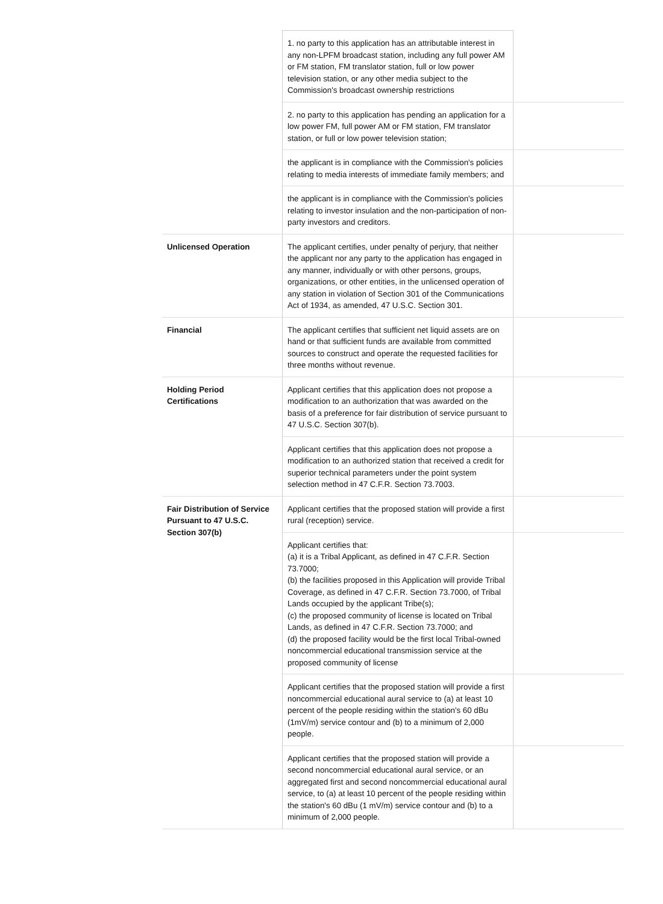| | 1. no party to this application has an attributable interest in any non-LPFM broadcast station, including any full power AM or FM station, FM translator station, full or low power television station, or any other media subject to the Commission's broadcast ownership restrictions | |
| | 2. no party to this application has pending an application for a low power FM, full power AM or FM station, FM translator station, or full or low power television station; | |
| | the applicant is in compliance with the Commission's policies relating to media interests of immediate family members; and | |
| | the applicant is in compliance with the Commission's policies relating to investor insulation and the non-participation of non-party investors and creditors. | |
| Unlicensed Operation | The applicant certifies, under penalty of perjury, that neither the applicant nor any party to the application has engaged in any manner, individually or with other persons, groups, organizations, or other entities, in the unlicensed operation of any station in violation of Section 301 of the Communications Act of 1934, as amended, 47 U.S.C. Section 301. | |
| Financial | The applicant certifies that sufficient net liquid assets are on hand or that sufficient funds are available from committed sources to construct and operate the requested facilities for three months without revenue. | |
| Holding Period Certifications | Applicant certifies that this application does not propose a modification to an authorization that was awarded on the basis of a preference for fair distribution of service pursuant to 47 U.S.C. Section 307(b). | |
| | Applicant certifies that this application does not propose a modification to an authorized station that received a credit for superior technical parameters under the point system selection method in 47 C.F.R. Section 73.7003. | |
| Fair Distribution of Service Pursuant to 47 U.S.C. Section 307(b) | Applicant certifies that the proposed station will provide a first rural (reception) service. | |
| | Applicant certifies that: (a) it is a Tribal Applicant, as defined in 47 C.F.R. Section 73.7000; (b) the facilities proposed in this Application will provide Tribal Coverage, as defined in 47 C.F.R. Section 73.7000, of Tribal Lands occupied by the applicant Tribe(s); (c) the proposed community of license is located on Tribal Lands, as defined in 47 C.F.R. Section 73.7000; and (d) the proposed facility would be the first local Tribal-owned noncommercial educational transmission service at the proposed community of license | |
| | Applicant certifies that the proposed station will provide a first noncommercial educational aural service to (a) at least 10 percent of the people residing within the station's 60 dBu (1mV/m) service contour and (b) to a minimum of 2,000 people. | |
| | Applicant certifies that the proposed station will provide a second noncommercial educational aural service, or an aggregated first and second noncommercial educational aural service, to (a) at least 10 percent of the people residing within the station's 60 dBu (1 mV/m) service contour and (b) to a minimum of 2,000 people. | |